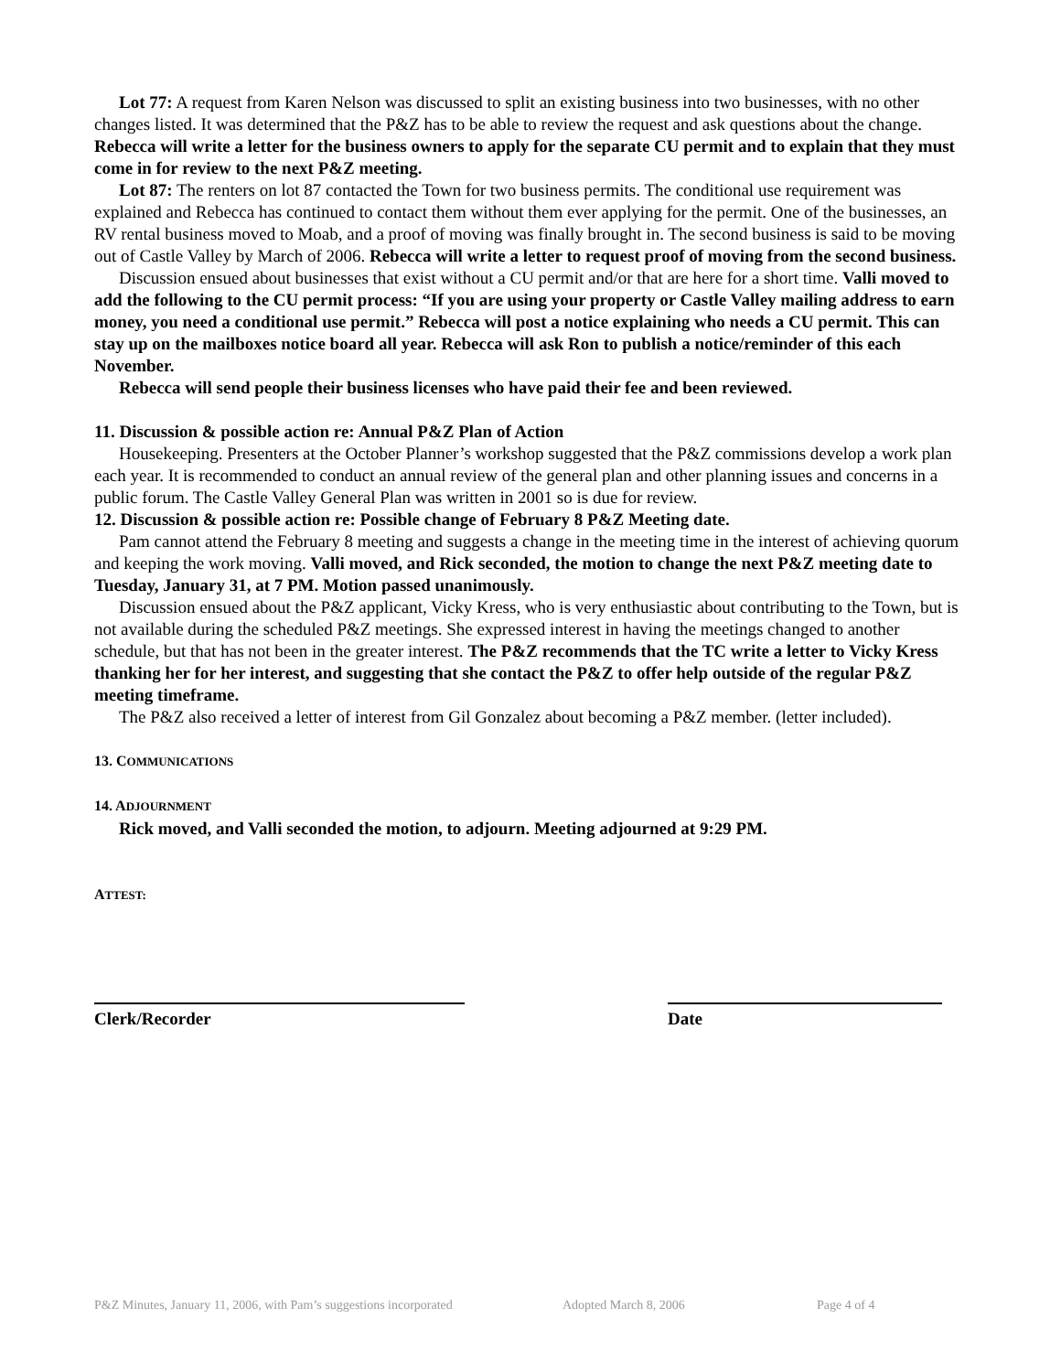Lot 77: A request from Karen Nelson was discussed to split an existing business into two businesses, with no other changes listed. It was determined that the P&Z has to be able to review the request and ask questions about the change. Rebecca will write a letter for the business owners to apply for the separate CU permit and to explain that they must come in for review to the next P&Z meeting.
Lot 87: The renters on lot 87 contacted the Town for two business permits. The conditional use requirement was explained and Rebecca has continued to contact them without them ever applying for the permit. One of the businesses, an RV rental business moved to Moab, and a proof of moving was finally brought in. The second business is said to be moving out of Castle Valley by March of 2006. Rebecca will write a letter to request proof of moving from the second business.
Discussion ensued about businesses that exist without a CU permit and/or that are here for a short time. Valli moved to add the following to the CU permit process: “If you are using your property or Castle Valley mailing address to earn money, you need a conditional use permit.” Rebecca will post a notice explaining who needs a CU permit. This can stay up on the mailboxes notice board all year. Rebecca will ask Ron to publish a notice/reminder of this each November.
Rebecca will send people their business licenses who have paid their fee and been reviewed.
11. Discussion & possible action re: Annual P&Z Plan of Action
Housekeeping. Presenters at the October Planner’s workshop suggested that the P&Z commissions develop a work plan each year. It is recommended to conduct an annual review of the general plan and other planning issues and concerns in a public forum. The Castle Valley General Plan was written in 2001 so is due for review.
12. Discussion & possible action re: Possible change of February 8 P&Z Meeting date.
Pam cannot attend the February 8 meeting and suggests a change in the meeting time in the interest of achieving quorum and keeping the work moving. Valli moved, and Rick seconded, the motion to change the next P&Z meeting date to Tuesday, January 31, at 7 PM. Motion passed unanimously.
Discussion ensued about the P&Z applicant, Vicky Kress, who is very enthusiastic about contributing to the Town, but is not available during the scheduled P&Z meetings. She expressed interest in having the meetings changed to another schedule, but that has not been in the greater interest. The P&Z recommends that the TC write a letter to Vicky Kress thanking her for her interest, and suggesting that she contact the P&Z to offer help outside of the regular P&Z meeting timeframe.
The P&Z also received a letter of interest from Gil Gonzalez about becoming a P&Z member. (letter included).
13. COMMUNICATIONS
14. ADJOURNMENT
Rick moved, and Valli seconded the motion, to adjourn. Meeting adjourned at 9:29 PM.
ATTEST:
Clerk/Recorder Date
P&Z Minutes, January 11, 2006, with Pam’s suggestions incorporated Adopted March 8, 2006 Page 4 of 4